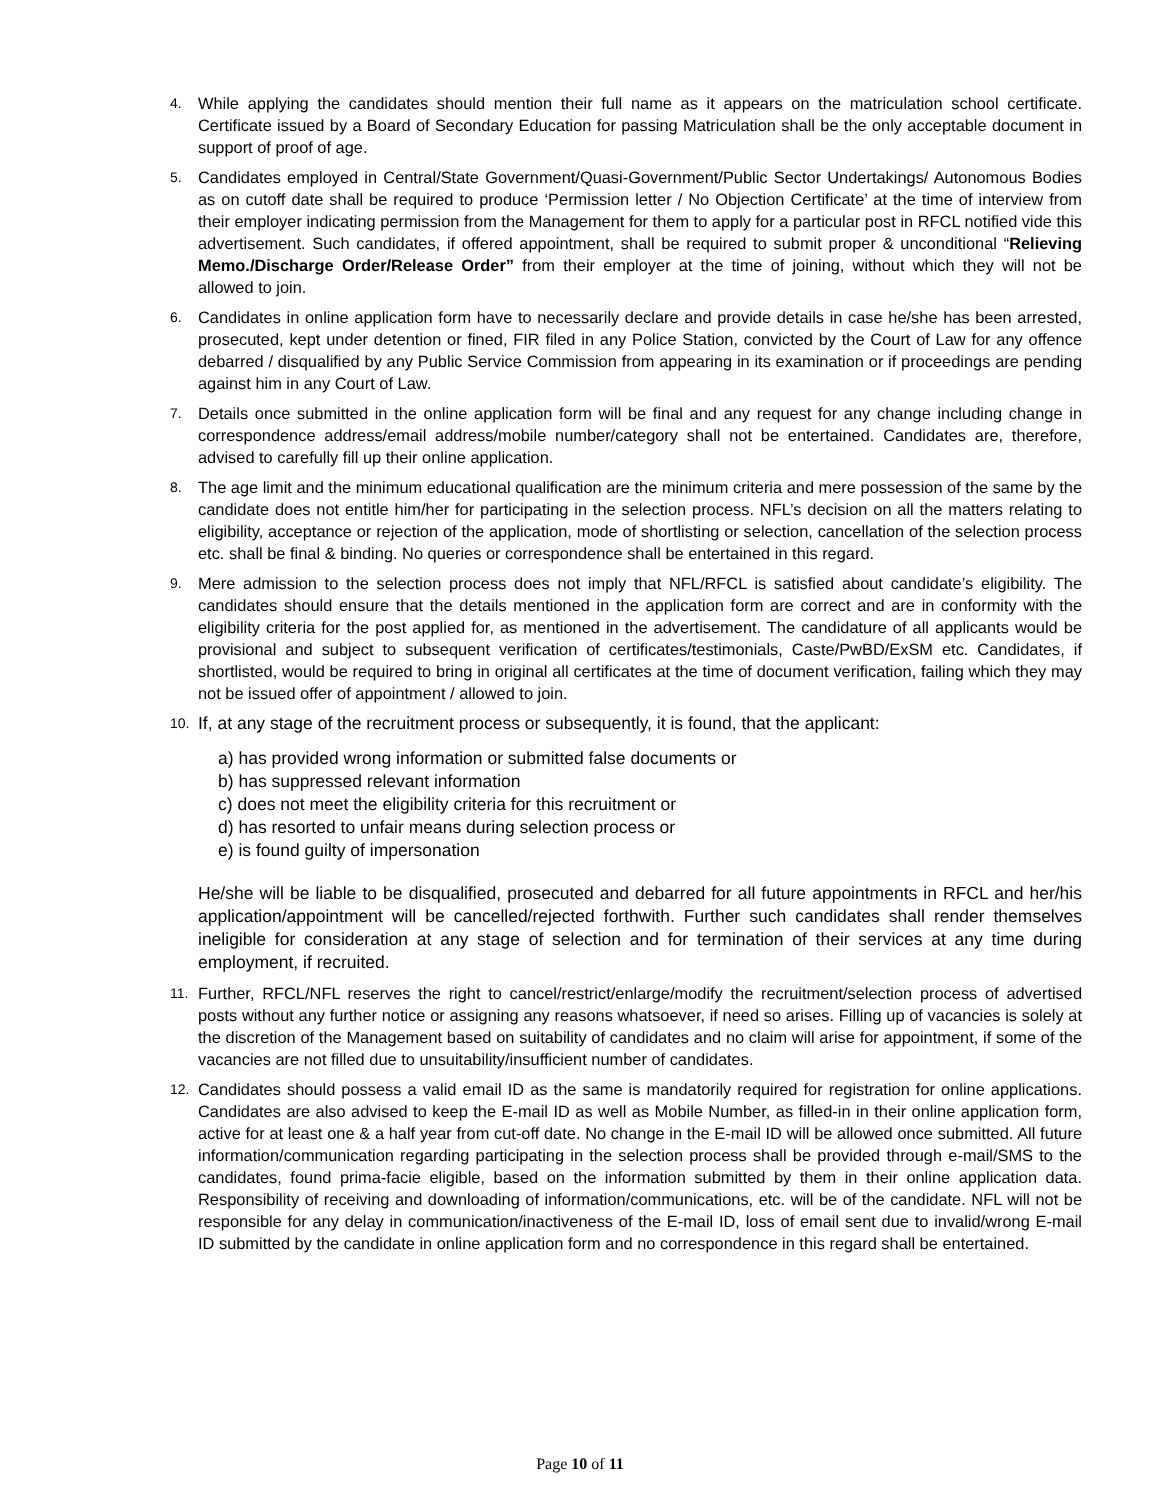4.
While applying the candidates should mention their full name as it appears on the matriculation school certificate. Certificate issued by a Board of Secondary Education for passing Matriculation shall be the only acceptable document in support of proof of age.
5.
Candidates employed in Central/State Government/Quasi-Government/Public Sector Undertakings/ Autonomous Bodies as on cutoff date shall be required to produce ‘Permission letter / No Objection Certificate’ at the time of interview from their employer indicating permission from the Management for them to apply for a particular post in RFCL notified vide this advertisement. Such candidates, if offered appointment, shall be required to submit proper & unconditional “Relieving Memo./Discharge Order/Release Order” from their employer at the time of joining, without which they will not be allowed to join.
6.
Candidates in online application form have to necessarily declare and provide details in case he/she has been arrested, prosecuted, kept under detention or fined, FIR filed in any Police Station, convicted by the Court of Law for any offence debarred / disqualified by any Public Service Commission from appearing in its examination or if proceedings are pending against him in any Court of Law.
7.
Details once submitted in the online application form will be final and any request for any change including change in correspondence address/email address/mobile number/category shall not be entertained. Candidates are, therefore, advised to carefully fill up their online application.
8.
The age limit and the minimum educational qualification are the minimum criteria and mere possession of the same by the candidate does not entitle him/her for participating in the selection process. NFL’s decision on all the matters relating to eligibility, acceptance or rejection of the application, mode of shortlisting or selection, cancellation of the selection process etc. shall be final & binding. No queries or correspondence shall be entertained in this regard.
9.
Mere admission to the selection process does not imply that NFL/RFCL is satisfied about candidate’s eligibility. The candidates should ensure that the details mentioned in the application form are correct and are in conformity with the eligibility criteria for the post applied for, as mentioned in the advertisement. The candidature of all applicants would be provisional and subject to subsequent verification of certificates/testimonials, Caste/PwBD/ExSM etc. Candidates, if shortlisted, would be required to bring in original all certificates at the time of document verification, failing which they may not be issued offer of appointment / allowed to join.
10.
If, at any stage of the recruitment process or subsequently, it is found, that the applicant:
a) has provided wrong information or submitted false documents or
b) has suppressed relevant information
c) does not meet the eligibility criteria for this recruitment or
d) has resorted to unfair means during selection process or
e) is found guilty of impersonation
He/she will be liable to be disqualified, prosecuted and debarred for all future appointments in RFCL and her/his application/appointment will be cancelled/rejected forthwith. Further such candidates shall render themselves ineligible for consideration at any stage of selection and for termination of their services at any time during employment, if recruited.
11.
Further, RFCL/NFL reserves the right to cancel/restrict/enlarge/modify the recruitment/selection process of advertised posts without any further notice or assigning any reasons whatsoever, if need so arises. Filling up of vacancies is solely at the discretion of the Management based on suitability of candidates and no claim will arise for appointment, if some of the vacancies are not filled due to unsuitability/insufficient number of candidates.
12.
Candidates should possess a valid email ID as the same is mandatorily required for registration for online applications. Candidates are also advised to keep the E-mail ID as well as Mobile Number, as filled-in in their online application form, active for at least one & a half year from cut-off date. No change in the E-mail ID will be allowed once submitted. All future information/communication regarding participating in the selection process shall be provided through e-mail/SMS to the candidates, found prima-facie eligible, based on the information submitted by them in their online application data. Responsibility of receiving and downloading of information/communications, etc. will be of the candidate. NFL will not be responsible for any delay in communication/inactiveness of the E-mail ID, loss of email sent due to invalid/wrong E-mail ID submitted by the candidate in online application form and no correspondence in this regard shall be entertained.
Page 10 of 11